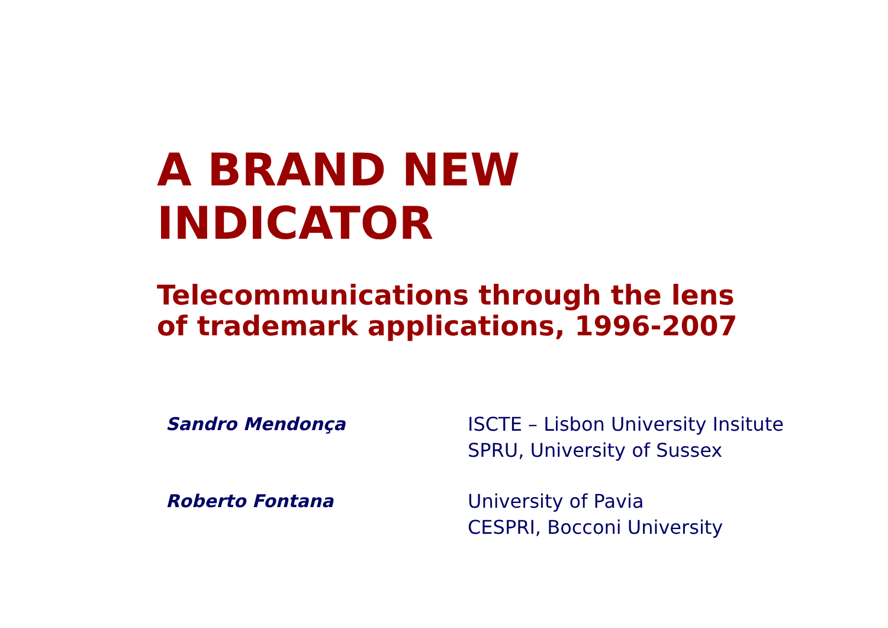A BRAND NEW
INDICATOR
Telecommunications through the lens
of trademark applications, 1996-2007
Sandro Mendonça ISCTE – Lisbon University Insitute
SPRU, University of Sussex
Roberto Fontana University of Pavia
CESPRI, Bocconi University